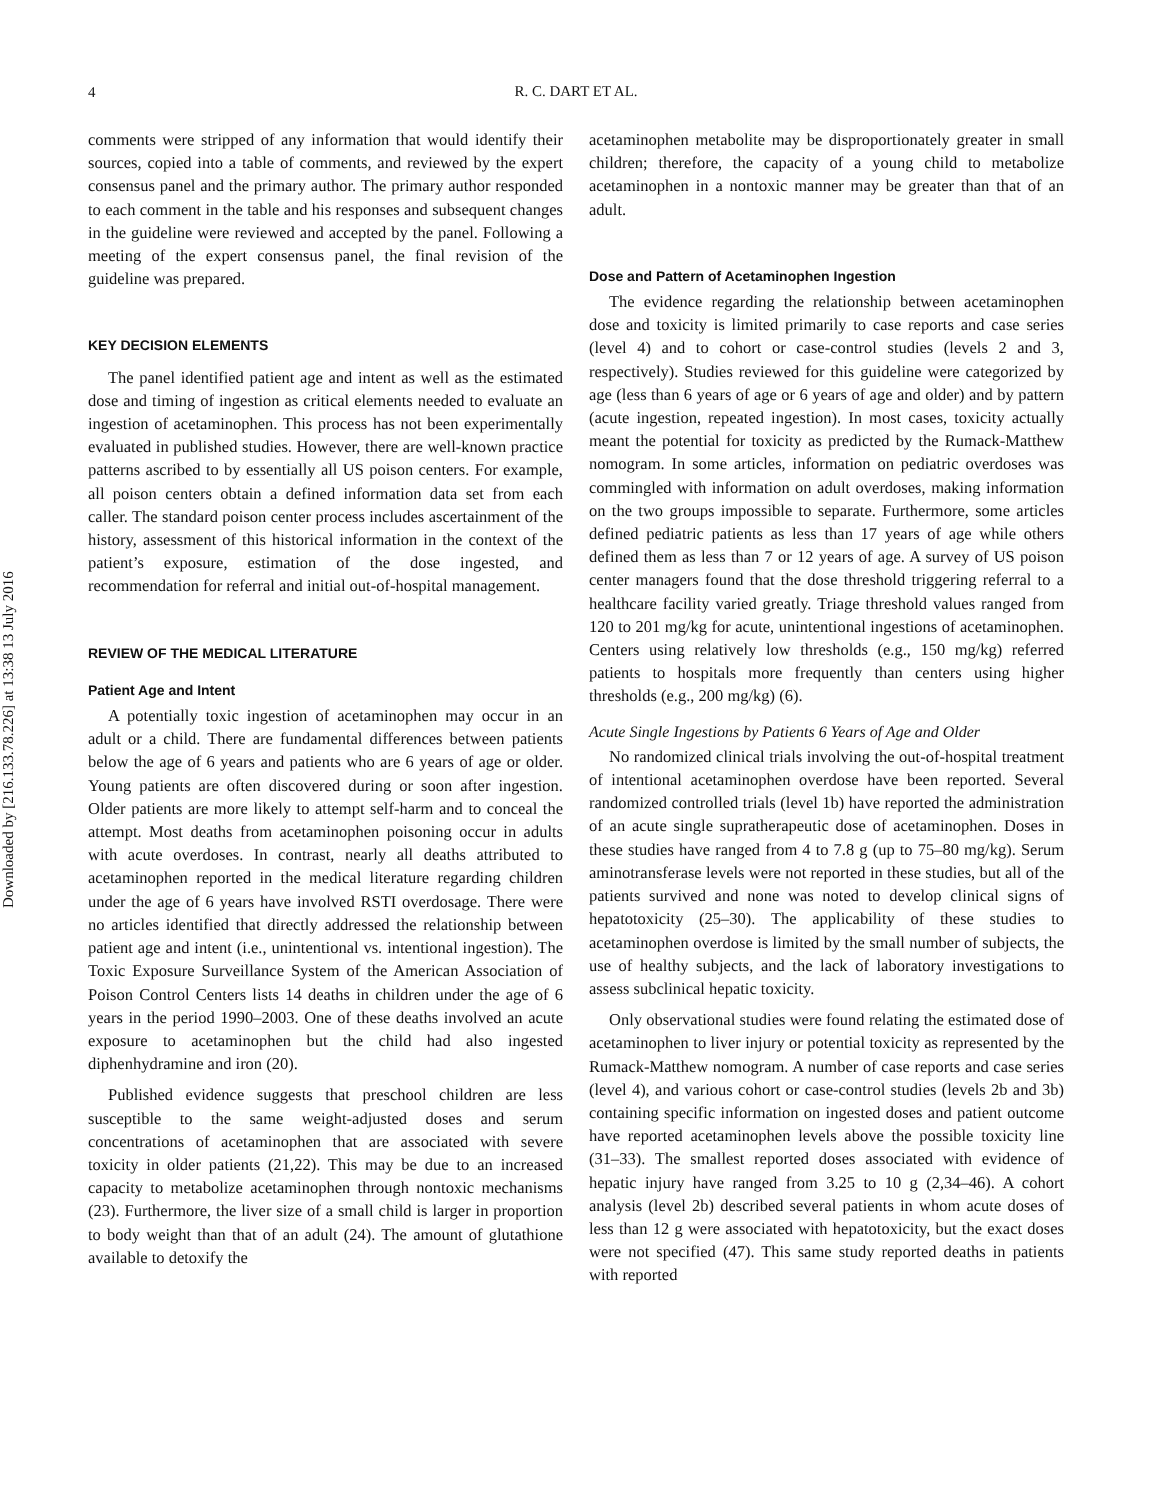4
R. C. DART ET AL.
Downloaded by [216.133.78.226] at 13:38 13 July 2016
comments were stripped of any information that would identify their sources, copied into a table of comments, and reviewed by the expert consensus panel and the primary author. The primary author responded to each comment in the table and his responses and subsequent changes in the guideline were reviewed and accepted by the panel. Following a meeting of the expert consensus panel, the final revision of the guideline was prepared.
KEY DECISION ELEMENTS
The panel identified patient age and intent as well as the estimated dose and timing of ingestion as critical elements needed to evaluate an ingestion of acetaminophen. This process has not been experimentally evaluated in published studies. However, there are well-known practice patterns ascribed to by essentially all US poison centers. For example, all poison centers obtain a defined information data set from each caller. The standard poison center process includes ascertainment of the history, assessment of this historical information in the context of the patient’s exposure, estimation of the dose ingested, and recommendation for referral and initial out-of-hospital management.
REVIEW OF THE MEDICAL LITERATURE
Patient Age and Intent
A potentially toxic ingestion of acetaminophen may occur in an adult or a child. There are fundamental differences between patients below the age of 6 years and patients who are 6 years of age or older. Young patients are often discovered during or soon after ingestion. Older patients are more likely to attempt self-harm and to conceal the attempt. Most deaths from acetaminophen poisoning occur in adults with acute overdoses. In contrast, nearly all deaths attributed to acetaminophen reported in the medical literature regarding children under the age of 6 years have involved RSTI overdosage. There were no articles identified that directly addressed the relationship between patient age and intent (i.e., unintentional vs. intentional ingestion). The Toxic Exposure Surveillance System of the American Association of Poison Control Centers lists 14 deaths in children under the age of 6 years in the period 1990–2003. One of these deaths involved an acute exposure to acetaminophen but the child had also ingested diphenhydramine and iron (20).
Published evidence suggests that preschool children are less susceptible to the same weight-adjusted doses and serum concentrations of acetaminophen that are associated with severe toxicity in older patients (21,22). This may be due to an increased capacity to metabolize acetaminophen through nontoxic mechanisms (23). Furthermore, the liver size of a small child is larger in proportion to body weight than that of an adult (24). The amount of glutathione available to detoxify the
acetaminophen metabolite may be disproportionately greater in small children; therefore, the capacity of a young child to metabolize acetaminophen in a nontoxic manner may be greater than that of an adult.
Dose and Pattern of Acetaminophen Ingestion
The evidence regarding the relationship between acetaminophen dose and toxicity is limited primarily to case reports and case series (level 4) and to cohort or case-control studies (levels 2 and 3, respectively). Studies reviewed for this guideline were categorized by age (less than 6 years of age or 6 years of age and older) and by pattern (acute ingestion, repeated ingestion). In most cases, toxicity actually meant the potential for toxicity as predicted by the Rumack-Matthew nomogram. In some articles, information on pediatric overdoses was commingled with information on adult overdoses, making information on the two groups impossible to separate. Furthermore, some articles defined pediatric patients as less than 17 years of age while others defined them as less than 7 or 12 years of age. A survey of US poison center managers found that the dose threshold triggering referral to a healthcare facility varied greatly. Triage threshold values ranged from 120 to 201 mg/kg for acute, unintentional ingestions of acetaminophen. Centers using relatively low thresholds (e.g., 150 mg/kg) referred patients to hospitals more frequently than centers using higher thresholds (e.g., 200 mg/kg) (6).
Acute Single Ingestions by Patients 6 Years of Age and Older
No randomized clinical trials involving the out-of-hospital treatment of intentional acetaminophen overdose have been reported. Several randomized controlled trials (level 1b) have reported the administration of an acute single supratherapeutic dose of acetaminophen. Doses in these studies have ranged from 4 to 7.8 g (up to 75–80 mg/kg). Serum aminotransferase levels were not reported in these studies, but all of the patients survived and none was noted to develop clinical signs of hepatotoxicity (25–30). The applicability of these studies to acetaminophen overdose is limited by the small number of subjects, the use of healthy subjects, and the lack of laboratory investigations to assess subclinical hepatic toxicity.
Only observational studies were found relating the estimated dose of acetaminophen to liver injury or potential toxicity as represented by the Rumack-Matthew nomogram. A number of case reports and case series (level 4), and various cohort or case-control studies (levels 2b and 3b) containing specific information on ingested doses and patient outcome have reported acetaminophen levels above the possible toxicity line (31–33). The smallest reported doses associated with evidence of hepatic injury have ranged from 3.25 to 10 g (2,34–46). A cohort analysis (level 2b) described several patients in whom acute doses of less than 12 g were associated with hepatotoxicity, but the exact doses were not specified (47). This same study reported deaths in patients with reported